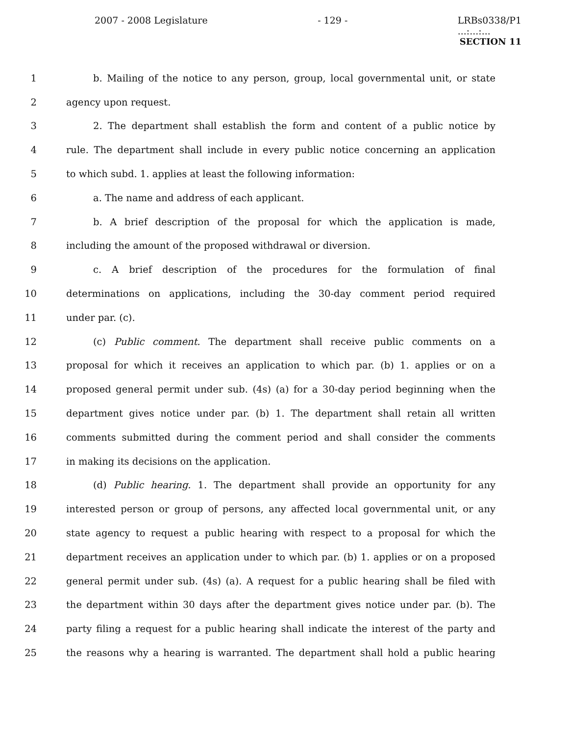2007 - 2008 Legislature - 129 - LRBs0338/P1
...:...:...
SECTION 11
1 b. Mailing of the notice to any person, group, local governmental unit, or state
2 agency upon request.
3 2. The department shall establish the form and content of a public notice by
4 rule. The department shall include in every public notice concerning an application
5 to which subd. 1. applies at least the following information:
6 a. The name and address of each applicant.
7 b. A brief description of the proposal for which the application is made,
8 including the amount of the proposed withdrawal or diversion.
9 c. A brief description of the procedures for the formulation of final
10 determinations on applications, including the 30-day comment period required
11 under par. (c).
12 (c) Public comment. The department shall receive public comments on a
13 proposal for which it receives an application to which par. (b) 1. applies or on a
14 proposed general permit under sub. (4s) (a) for a 30-day period beginning when the
15 department gives notice under par. (b) 1. The department shall retain all written
16 comments submitted during the comment period and shall consider the comments
17 in making its decisions on the application.
18 (d) Public hearing. 1. The department shall provide an opportunity for any
19 interested person or group of persons, any affected local governmental unit, or any
20 state agency to request a public hearing with respect to a proposal for which the
21 department receives an application under to which par. (b) 1. applies or on a proposed
22 general permit under sub. (4s) (a). A request for a public hearing shall be filed with
23 the department within 30 days after the department gives notice under par. (b). The
24 party filing a request for a public hearing shall indicate the interest of the party and
25 the reasons why a hearing is warranted. The department shall hold a public hearing